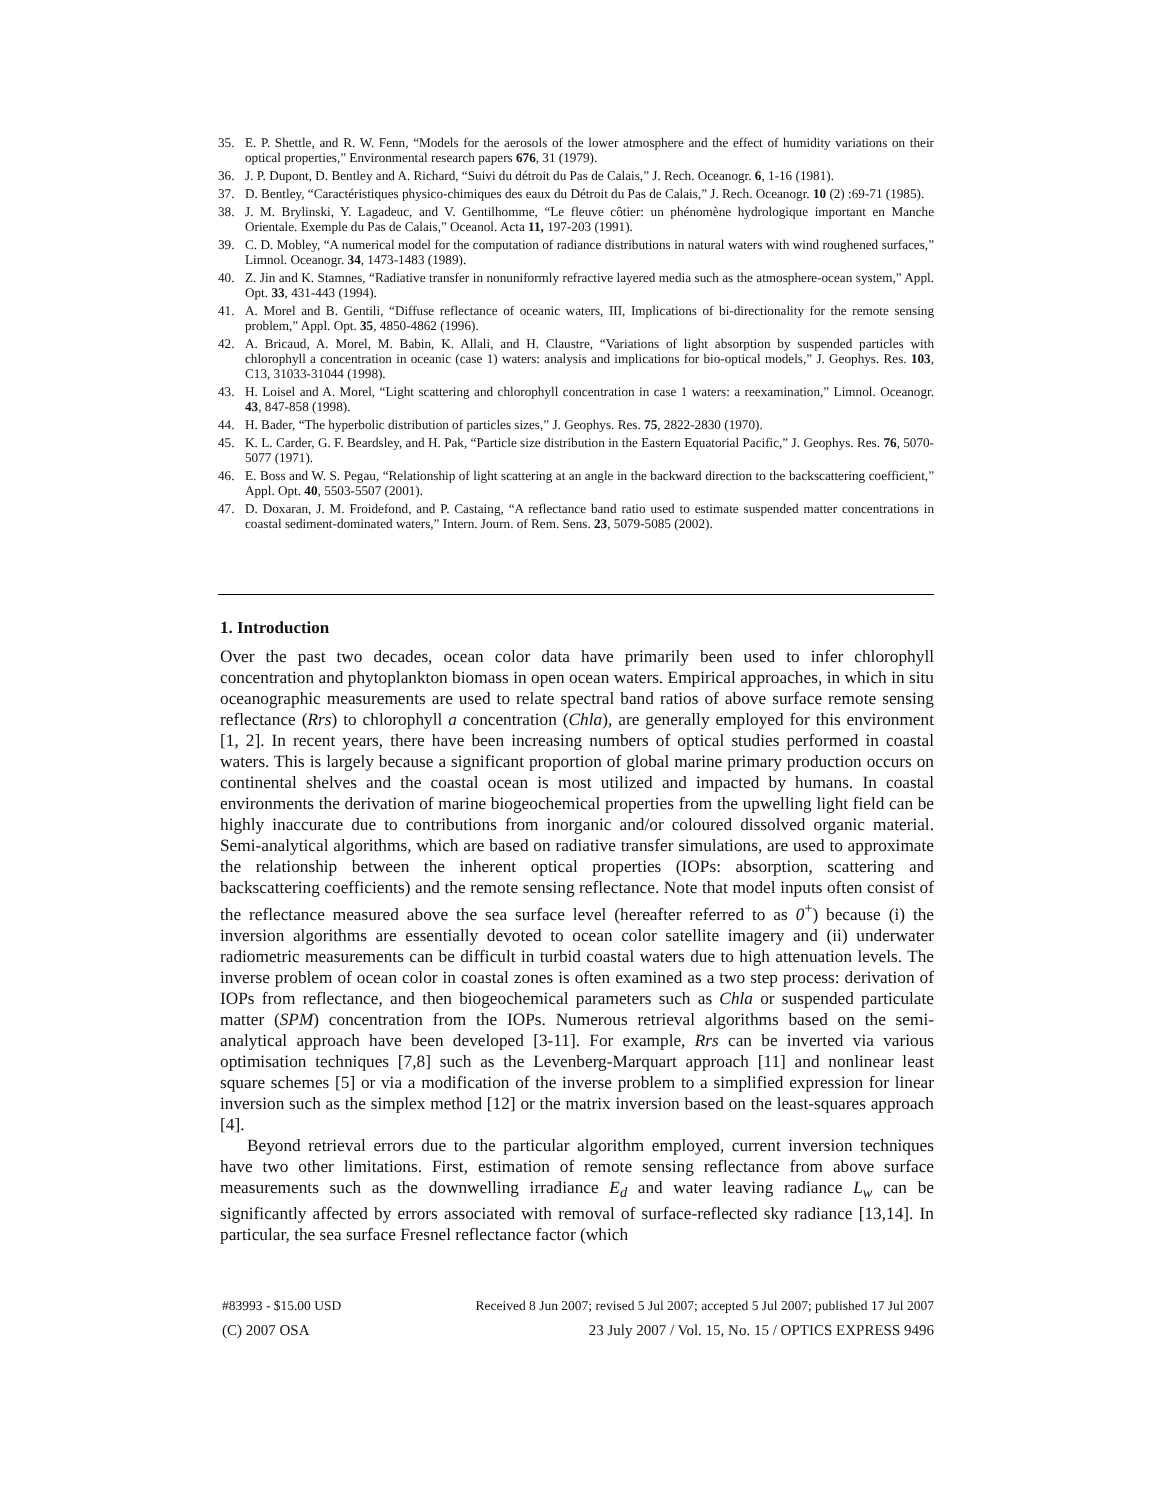35. E. P. Shettle, and R. W. Fenn, “Models for the aerosols of the lower atmosphere and the effect of humidity variations on their optical properties,” Environmental research papers 676, 31 (1979).
36. J. P. Dupont, D. Bentley and A. Richard, “Suivi du détroit du Pas de Calais,” J. Rech. Oceanogr. 6, 1-16 (1981).
37. D. Bentley, “Caractéristiques physico-chimiques des eaux du Détroit du Pas de Calais,” J. Rech. Oceanogr. 10 (2) :69-71 (1985).
38. J. M. Brylinski, Y. Lagadeuc, and V. Gentilhomme, “Le fleuve côtier: un phénomène hydrologique important en Manche Orientale. Exemple du Pas de Calais,” Oceanol. Acta 11, 197-203 (1991).
39. C. D. Mobley, “A numerical model for the computation of radiance distributions in natural waters with wind roughened surfaces,” Limnol. Oceanogr. 34, 1473-1483 (1989).
40. Z. Jin and K. Stamnes, “Radiative transfer in nonuniformly refractive layered media such as the atmosphere-ocean system,” Appl. Opt. 33, 431-443 (1994).
41. A. Morel and B. Gentili, “Diffuse reflectance of oceanic waters, III, Implications of bi-directionality for the remote sensing problem,” Appl. Opt. 35, 4850-4862 (1996).
42. A. Bricaud, A. Morel, M. Babin, K. Allali, and H. Claustre, “Variations of light absorption by suspended particles with chlorophyll a concentration in oceanic (case 1) waters: analysis and implications for bio-optical models,” J. Geophys. Res. 103, C13, 31033-31044 (1998).
43. H. Loisel and A. Morel, “Light scattering and chlorophyll concentration in case 1 waters: a reexamination,” Limnol. Oceanogr. 43, 847-858 (1998).
44. H. Bader, “The hyperbolic distribution of particles sizes,” J. Geophys. Res. 75, 2822-2830 (1970).
45. K. L. Carder, G. F. Beardsley, and H. Pak, “Particle size distribution in the Eastern Equatorial Pacific,” J. Geophys. Res. 76, 5070-5077 (1971).
46. E. Boss and W. S. Pegau, “Relationship of light scattering at an angle in the backward direction to the backscattering coefficient,” Appl. Opt. 40, 5503-5507 (2001).
47. D. Doxaran, J. M. Froidefond, and P. Castaing, “A reflectance band ratio used to estimate suspended matter concentrations in coastal sediment-dominated waters,” Intern. Journ. of Rem. Sens. 23, 5079-5085 (2002).
1. Introduction
Over the past two decades, ocean color data have primarily been used to infer chlorophyll concentration and phytoplankton biomass in open ocean waters. Empirical approaches, in which in situ oceanographic measurements are used to relate spectral band ratios of above surface remote sensing reflectance (Rrs) to chlorophyll a concentration (Chla), are generally employed for this environment [1, 2]. In recent years, there have been increasing numbers of optical studies performed in coastal waters. This is largely because a significant proportion of global marine primary production occurs on continental shelves and the coastal ocean is most utilized and impacted by humans. In coastal environments the derivation of marine biogeochemical properties from the upwelling light field can be highly inaccurate due to contributions from inorganic and/or coloured dissolved organic material. Semi-analytical algorithms, which are based on radiative transfer simulations, are used to approximate the relationship between the inherent optical properties (IOPs: absorption, scattering and backscattering coefficients) and the remote sensing reflectance. Note that model inputs often consist of the reflectance measured above the sea surface level (hereafter referred to as 0<sup>+</sup>) because (i) the inversion algorithms are essentially devoted to ocean color satellite imagery and (ii) underwater radiometric measurements can be difficult in turbid coastal waters due to high attenuation levels. The inverse problem of ocean color in coastal zones is often examined as a two step process: derivation of IOPs from reflectance, and then biogeochemical parameters such as Chla or suspended particulate matter (SPM) concentration from the IOPs. Numerous retrieval algorithms based on the semi-analytical approach have been developed [3-11]. For example, Rrs can be inverted via various optimisation techniques [7,8] such as the Levenberg-Marquart approach [11] and nonlinear least square schemes [5] or via a modification of the inverse problem to a simplified expression for linear inversion such as the simplex method [12] or the matrix inversion based on the least-squares approach [4].
Beyond retrieval errors due to the particular algorithm employed, current inversion techniques have two other limitations. First, estimation of remote sensing reflectance from above surface measurements such as the downwelling irradiance E<sub>d</sub> and water leaving radiance L<sub>w</sub> can be significantly affected by errors associated with removal of surface-reflected sky radiance [13,14]. In particular, the sea surface Fresnel reflectance factor (which
#83993 - $15.00 USD Received 8 Jun 2007; revised 5 Jul 2007; accepted 5 Jul 2007; published 17 Jul 2007
(C) 2007 OSA 23 July 2007 / Vol. 15, No. 15 / OPTICS EXPRESS 9496